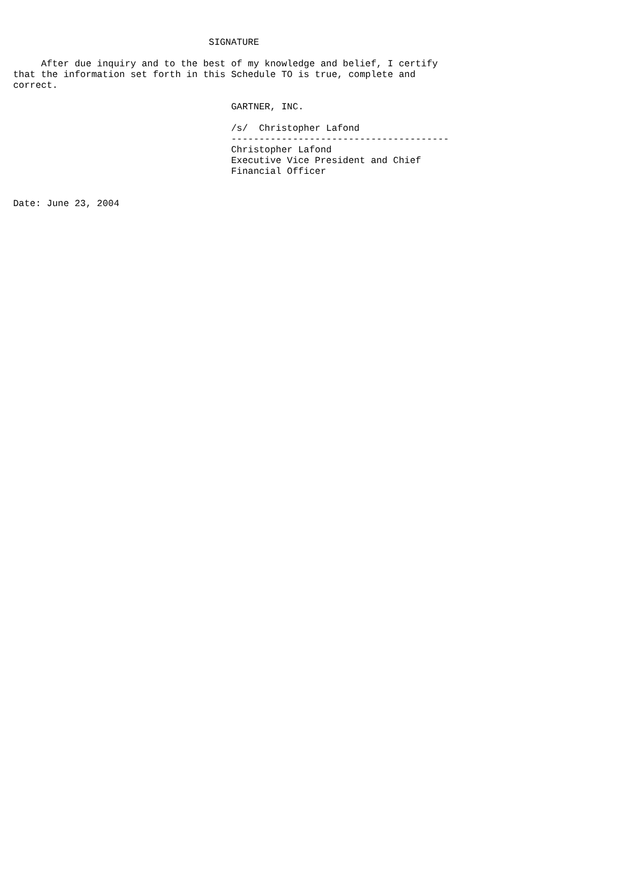SIGNATURE

     After due inquiry and to the best of my knowledge and belief, I certify
that the information set forth in this Schedule TO is true, complete and
correct.

                                       GARTNER, INC.

                                       /s/  Christopher Lafond
                                       ---------------------------------------
                                       Christopher Lafond
                                       Executive Vice President and Chief
                                       Financial Officer


Date: June 23, 2004